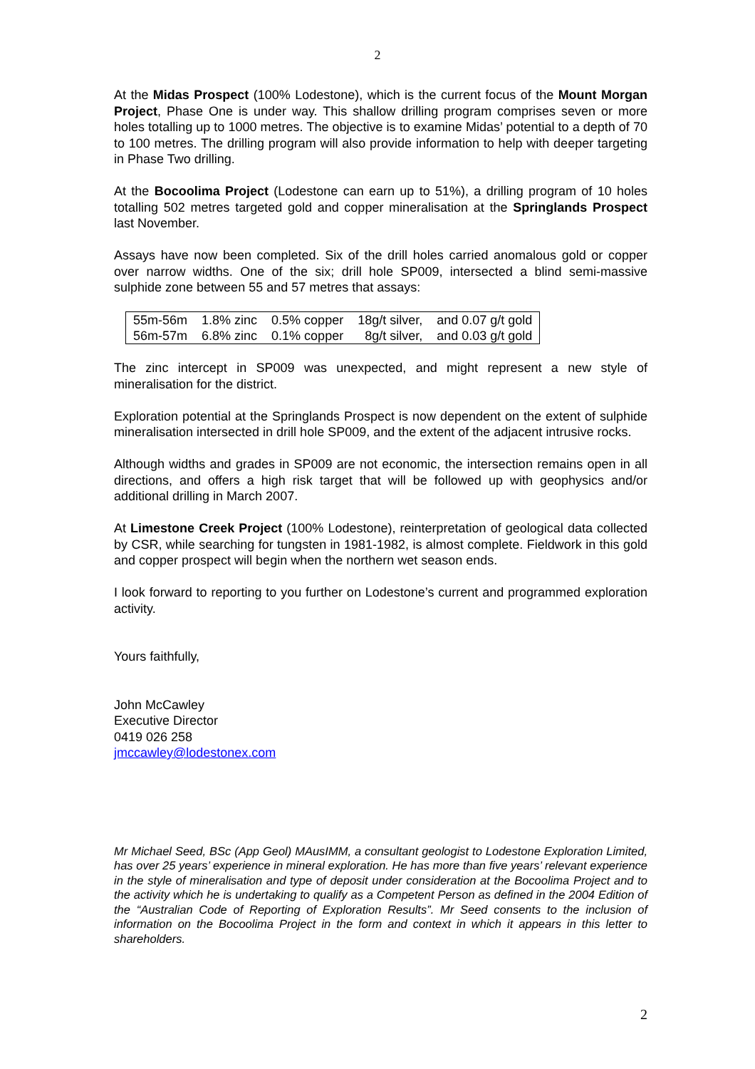2
At the Midas Prospect (100% Lodestone), which is the current focus of the Mount Morgan Project, Phase One is under way. This shallow drilling program comprises seven or more holes totalling up to 1000 metres. The objective is to examine Midas’ potential to a depth of 70 to 100 metres. The drilling program will also provide information to help with deeper targeting in Phase Two drilling.
At the Bocoolima Project (Lodestone can earn up to 51%), a drilling program of 10 holes totalling 502 metres targeted gold and copper mineralisation at the Springlands Prospect last November.
Assays have now been completed. Six of the drill holes carried anomalous gold or copper over narrow widths. One of the six; drill hole SP009, intersected a blind semi-massive sulphide zone between 55 and 57 metres that assays:
| 55m-56m | 1.8% zinc | 0.5% copper | 18g/t silver, | and 0.07 g/t gold |
| 56m-57m | 6.8% zinc | 0.1% copper | 8g/t silver, | and 0.03 g/t gold |
The zinc intercept in SP009 was unexpected, and might represent a new style of mineralisation for the district.
Exploration potential at the Springlands Prospect is now dependent on the extent of sulphide mineralisation intersected in drill hole SP009, and the extent of the adjacent intrusive rocks.
Although widths and grades in SP009 are not economic, the intersection remains open in all directions, and offers a high risk target that will be followed up with geophysics and/or additional drilling in March 2007.
At Limestone Creek Project (100% Lodestone), reinterpretation of geological data collected by CSR, while searching for tungsten in 1981-1982, is almost complete. Fieldwork in this gold and copper prospect will begin when the northern wet season ends.
I look forward to reporting to you further on Lodestone’s current and programmed exploration activity.
Yours faithfully,
John McCawley
Executive Director
0419 026 258
jmccawley@lodestonex.com
Mr Michael Seed, BSc (App Geol) MAusIMM, a consultant geologist to Lodestone Exploration Limited, has over 25 years’ experience in mineral exploration. He has more than five years’ relevant experience in the style of mineralisation and type of deposit under consideration at the Bocoolima Project and to the activity which he is undertaking to qualify as a Competent Person as defined in the 2004 Edition of the “Australian Code of Reporting of Exploration Results”. Mr Seed consents to the inclusion of information on the Bocoolima Project in the form and context in which it appears in this letter to shareholders.
2